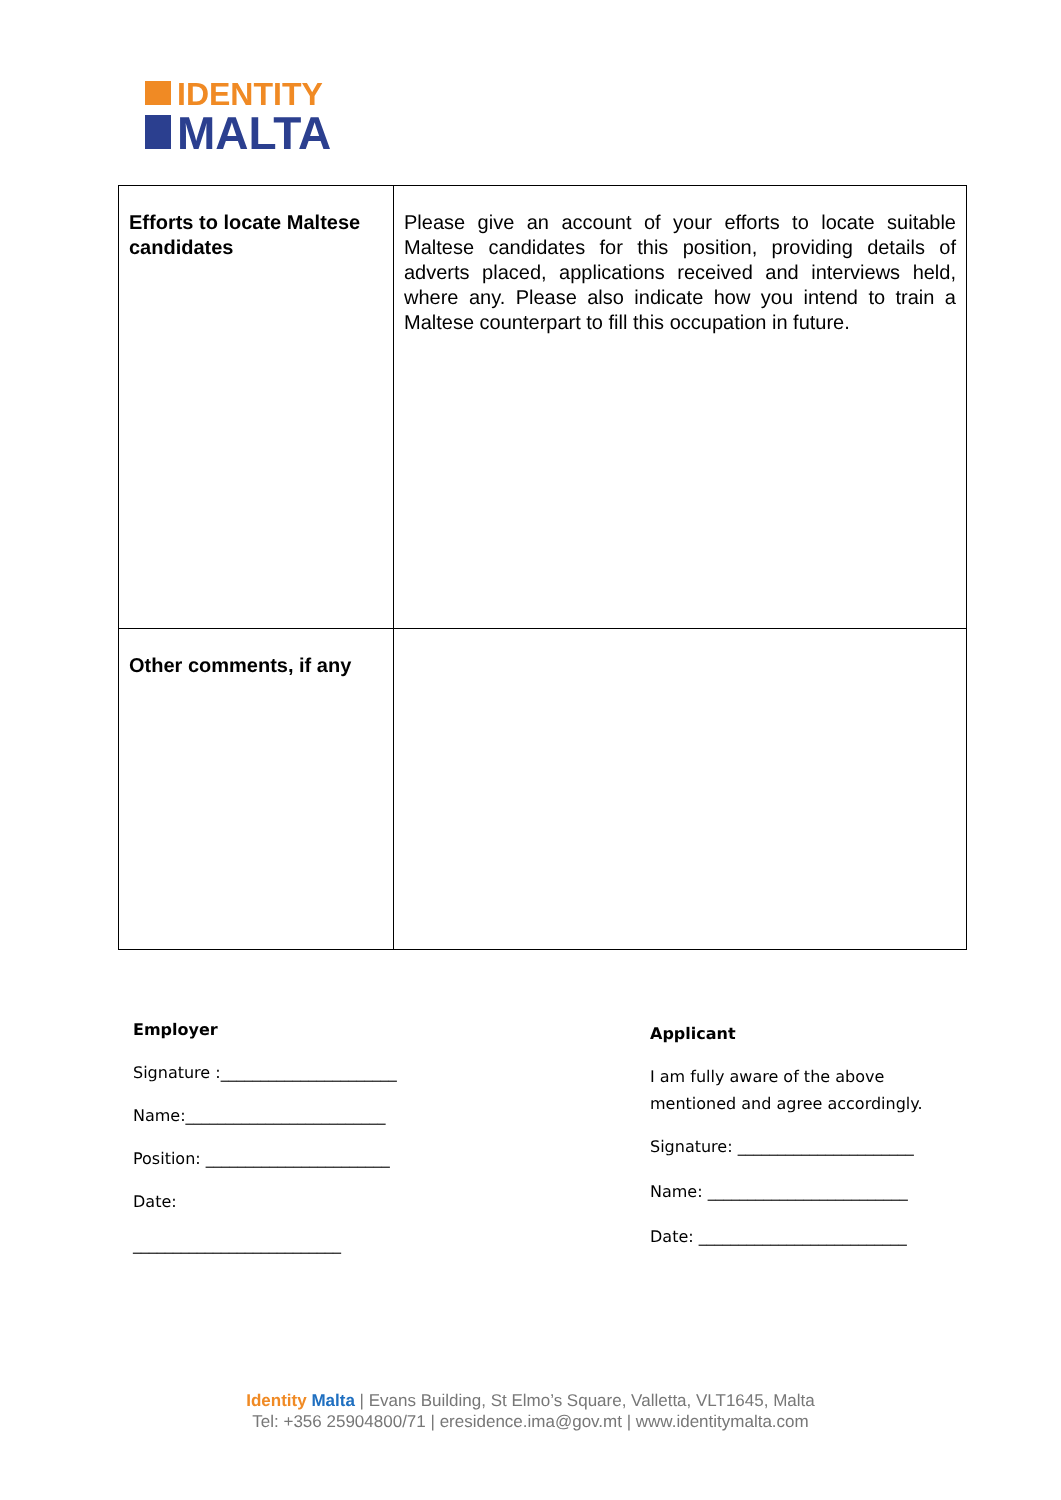IDENTITY
MALTA
| Efforts to locate Maltese candidates | Please give an account of your efforts to locate suitable Maltese candidates for this position, providing details of adverts placed, applications received and interviews held, where any. Please also indicate how you intend to train a Maltese counterpart to fill this occupation in future. |
| Other comments, if any | |
Employer
Signature :______________________
Name:_________________________
Position: _______________________
Date:
__________________________
Applicant
I am fully aware of the above
mentioned and agree accordingly.
Signature: ______________________
Name: _________________________
Date: __________________________
Identity Malta | Evans Building, St Elmo’s Square, Valletta, VLT1645, Malta
Tel: +356 25904800/71 | eresidence.ima@gov.mt | www.identitymalta.com